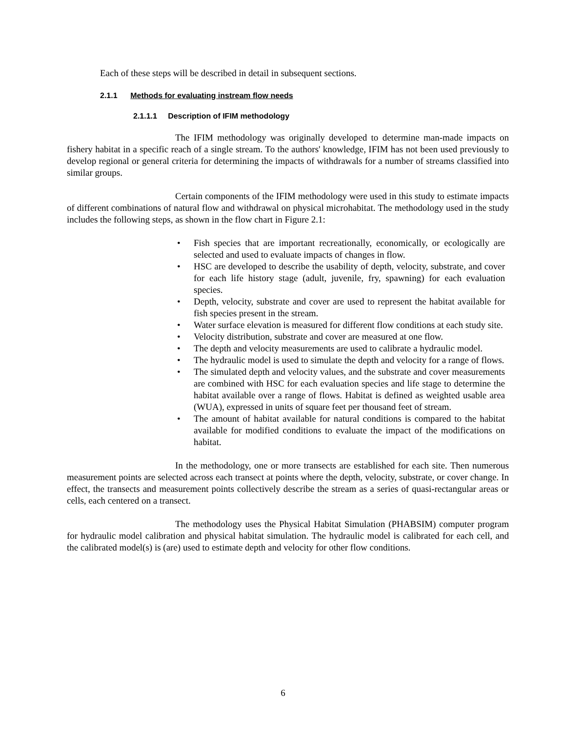Each of these steps will be described in detail in subsequent sections.
2.1.1 Methods for evaluating instream flow needs
2.1.1.1 Description of IFIM methodology
The IFIM methodology was originally developed to determine man-made impacts on fishery habitat in a specific reach of a single stream. To the authors' knowledge, IFIM has not been used previously to develop regional or general criteria for determining the impacts of withdrawals for a number of streams classified into similar groups.
Certain components of the IFIM methodology were used in this study to estimate impacts of different combinations of natural flow and withdrawal on physical microhabitat. The methodology used in the study includes the following steps, as shown in the flow chart in Figure 2.1:
• Fish species that are important recreationally, economically, or ecologically are selected and used to evaluate impacts of changes in flow.
• HSC are developed to describe the usability of depth, velocity, substrate, and cover for each life history stage (adult, juvenile, fry, spawning) for each evaluation species.
• Depth, velocity, substrate and cover are used to represent the habitat available for fish species present in the stream.
• Water surface elevation is measured for different flow conditions at each study site.
• Velocity distribution, substrate and cover are measured at one flow.
• The depth and velocity measurements are used to calibrate a hydraulic model.
• The hydraulic model is used to simulate the depth and velocity for a range of flows.
• The simulated depth and velocity values, and the substrate and cover measurements are combined with HSC for each evaluation species and life stage to determine the habitat available over a range of flows. Habitat is defined as weighted usable area (WUA), expressed in units of square feet per thousand feet of stream.
• The amount of habitat available for natural conditions is compared to the habitat available for modified conditions to evaluate the impact of the modifications on habitat.
In the methodology, one or more transects are established for each site. Then numerous measurement points are selected across each transect at points where the depth, velocity, substrate, or cover change. In effect, the transects and measurement points collectively describe the stream as a series of quasi-rectangular areas or cells, each centered on a transect.
The methodology uses the Physical Habitat Simulation (PHABSIM) computer program for hydraulic model calibration and physical habitat simulation. The hydraulic model is calibrated for each cell, and the calibrated model(s) is (are) used to estimate depth and velocity for other flow conditions.
6